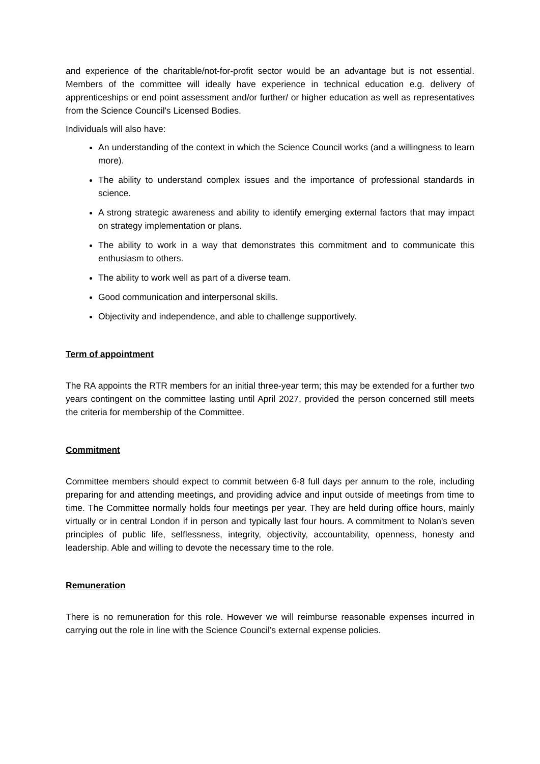and experience of the charitable/not-for-profit sector would be an advantage but is not essential. Members of the committee will ideally have experience in technical education e.g. delivery of apprenticeships or end point assessment and/or further/ or higher education as well as representatives from the Science Council's Licensed Bodies.
Individuals will also have:
An understanding of the context in which the Science Council works (and a willingness to learn more).
The ability to understand complex issues and the importance of professional standards in science.
A strong strategic awareness and ability to identify emerging external factors that may impact on strategy implementation or plans.
The ability to work in a way that demonstrates this commitment and to communicate this enthusiasm to others.
The ability to work well as part of a diverse team.
Good communication and interpersonal skills.
Objectivity and independence, and able to challenge supportively.
Term of appointment
The RA appoints the RTR members for an initial three-year term; this may be extended for a further two years contingent on the committee lasting until April 2027, provided the person concerned still meets the criteria for membership of the Committee.
Commitment
Committee members should expect to commit between 6-8 full days per annum to the role, including preparing for and attending meetings, and providing advice and input outside of meetings from time to time. The Committee normally holds four meetings per year. They are held during office hours, mainly virtually or in central London if in person and typically last four hours. A commitment to Nolan's seven principles of public life, selflessness, integrity, objectivity, accountability, openness, honesty and leadership. Able and willing to devote the necessary time to the role.
Remuneration
There is no remuneration for this role. However we will reimburse reasonable expenses incurred in carrying out the role in line with the Science Council’s external expense policies.